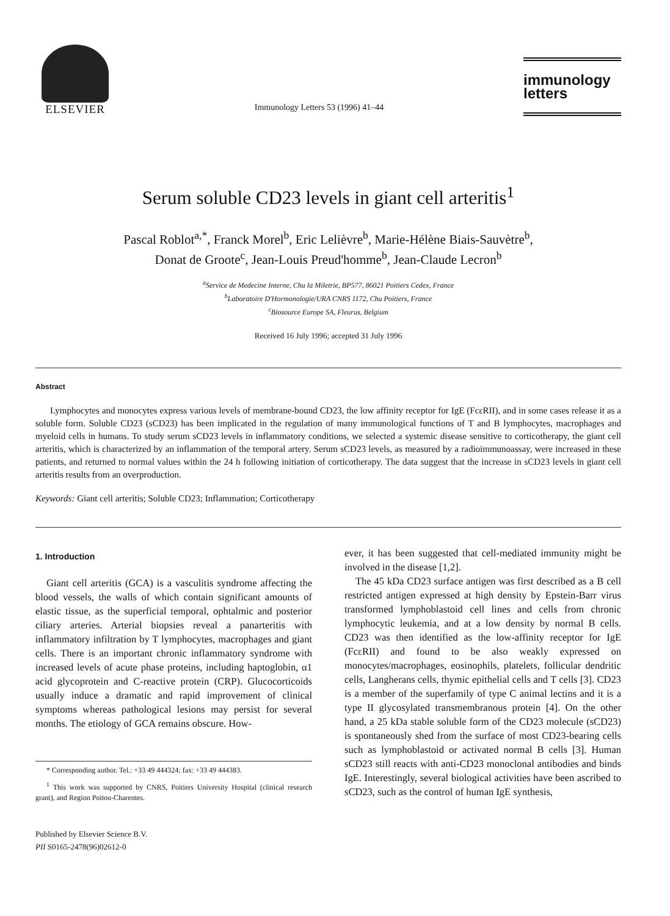ELSEVIER
Immunology Letters 53 (1996) 41–44
immunology
letters
Serum soluble CD23 levels in giant cell arteritis<sup>1</sup>
Pascal Roblot<sup>a,*</sup>, Franck Morel<sup>b</sup>, Eric Lelièvre<sup>b</sup>, Marie-Hélène Biais-Sauvètre<sup>b</sup>,
Donat de Groote<sup>c</sup>, Jean-Louis Preud'homme<sup>b</sup>, Jean-Claude Lecron<sup>b</sup>
<sup>a</sup> Service de Medecine Interne, Chu la Miletrie, BP577, 86021 Poitiers Cedex, France
<sup>b</sup> Laboratoire D'Hormonologie/URA CNRS 1172, Chu Poitiers, France
<sup>c</sup> Biosource Europe SA, Fleurus, Belgium
Received 16 July 1996; accepted 31 July 1996
Abstract
Lymphocytes and monocytes express various levels of membrane-bound CD23, the low affinity receptor for IgE (FcεRII), and in some cases release it as a soluble form. Soluble CD23 (sCD23) has been implicated in the regulation of many immunological functions of T and B lymphocytes, macrophages and myeloid cells in humans. To study serum sCD23 levels in inflammatory conditions, we selected a systemic disease sensitive to corticotherapy, the giant cell arteritis, which is characterized by an inflammation of the temporal artery. Serum sCD23 levels, as measured by a radioimmunoassay, were increased in these patients, and returned to normal values within the 24 h following initiation of corticotherapy. The data suggest that the increase in sCD23 levels in giant cell arteritis results from an overproduction.
Keywords: Giant cell arteritis; Soluble CD23; Inflammation; Corticotherapy
1. Introduction
Giant cell arteritis (GCA) is a vasculitis syndrome affecting the blood vessels, the walls of which contain significant amounts of elastic tissue, as the superficial temporal, ophtalmic and posterior ciliary arteries. Arterial biopsies reveal a panarteritis with inflammatory infiltration by T lymphocytes, macrophages and giant cells. There is an important chronic inflammatory syndrome with increased levels of acute phase proteins, including haptoglobin, α1 acid glycoprotein and C-reactive protein (CRP). Glucocorticoids usually induce a dramatic and rapid improvement of clinical symptoms whereas pathological lesions may persist for several months. The etiology of GCA remains obscure. How-
* Corresponding author. Tel.: +33 49 444324; fax: +33 49 444383.
<sup>1</sup> This work was supported by CNRS, Poitiers University Hospital (clinical research grant), and Region Poitou-Charentes.
Published by Elsevier Science B.V.
PII S0165-2478(96)02612-0
ever, it has been suggested that cell-mediated immunity might be involved in the disease [1,2].
The 45 kDa CD23 surface antigen was first described as a B cell restricted antigen expressed at high density by Epstein-Barr virus transformed lymphoblastoid cell lines and cells from chronic lymphocytic leukemia, and at a low density by normal B cells. CD23 was then identified as the low-affinity receptor for IgE (FcεRII) and found to be also weakly expressed on monocytes/macrophages, eosinophils, platelets, follicular dendritic cells, Langherans cells, thymic epithelial cells and T cells [3]. CD23 is a member of the superfamily of type C animal lectins and it is a type II glycosylated transmembranous protein [4]. On the other hand, a 25 kDa stable soluble form of the CD23 molecule (sCD23) is spontaneously shed from the surface of most CD23-bearing cells such as lymphoblastoid or activated normal B cells [3]. Human sCD23 still reacts with anti-CD23 monoclonal antibodies and binds IgE. Interestingly, several biological activities have been ascribed to sCD23, such as the control of human IgE synthesis,